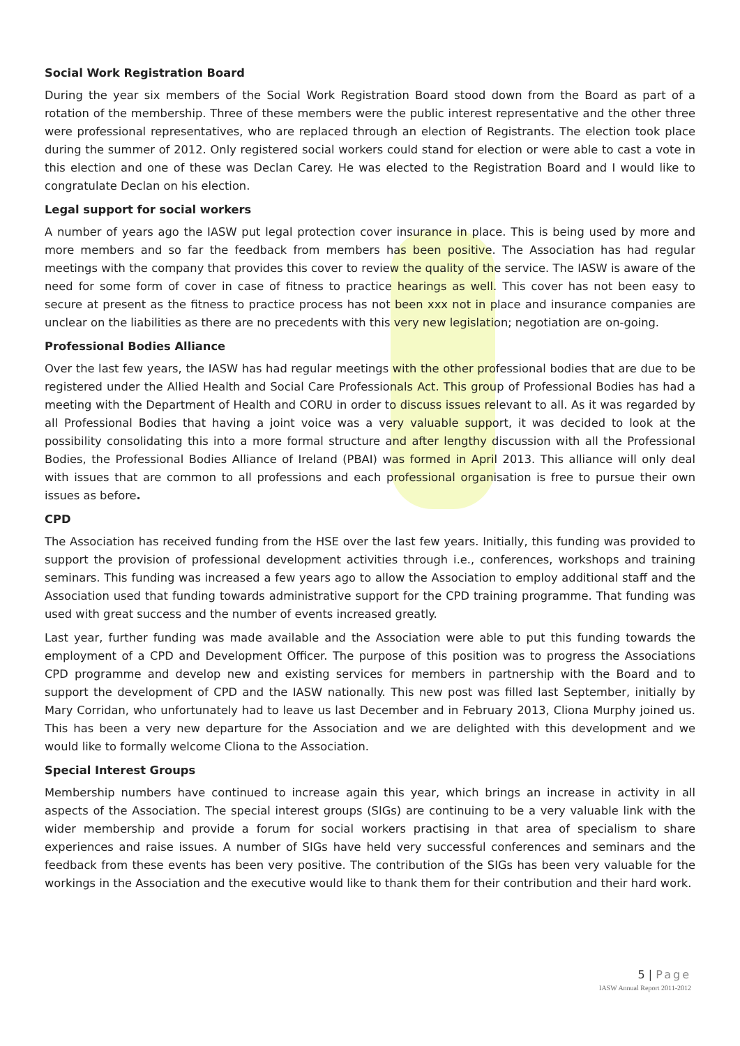Social Work Registration Board
During the year six members of the Social Work Registration Board stood down from the Board as part of a rotation of the membership. Three of these members were the public interest representative and the other three were professional representatives, who are replaced through an election of Registrants. The election took place during the summer of 2012. Only registered social workers could stand for election or were able to cast a vote in this election and one of these was Declan Carey. He was elected to the Registration Board and I would like to congratulate Declan on his election.
Legal support for social workers
A number of years ago the IASW put legal protection cover insurance in place. This is being used by more and more members and so far the feedback from members has been positive. The Association has had regular meetings with the company that provides this cover to review the quality of the service. The IASW is aware of the need for some form of cover in case of fitness to practice hearings as well. This cover has not been easy to secure at present as the fitness to practice process has not been xxx not in place and insurance companies are unclear on the liabilities as there are no precedents with this very new legislation; negotiation are on-going.
Professional Bodies Alliance
Over the last few years, the IASW has had regular meetings with the other professional bodies that are due to be registered under the Allied Health and Social Care Professionals Act. This group of Professional Bodies has had a meeting with the Department of Health and CORU in order to discuss issues relevant to all. As it was regarded by all Professional Bodies that having a joint voice was a very valuable support, it was decided to look at the possibility consolidating this into a more formal structure and after lengthy discussion with all the Professional Bodies, the Professional Bodies Alliance of Ireland (PBAI) was formed in April 2013. This alliance will only deal with issues that are common to all professions and each professional organisation is free to pursue their own issues as before.
CPD
The Association has received funding from the HSE over the last few years. Initially, this funding was provided to support the provision of professional development activities through i.e., conferences, workshops and training seminars. This funding was increased a few years ago to allow the Association to employ additional staff and the Association used that funding towards administrative support for the CPD training programme. That funding was used with great success and the number of events increased greatly.
Last year, further funding was made available and the Association were able to put this funding towards the employment of a CPD and Development Officer. The purpose of this position was to progress the Associations CPD programme and develop new and existing services for members in partnership with the Board and to support the development of CPD and the IASW nationally. This new post was filled last September, initially by Mary Corridan, who unfortunately had to leave us last December and in February 2013, Cliona Murphy joined us. This has been a very new departure for the Association and we are delighted with this development and we would like to formally welcome Cliona to the Association.
Special Interest Groups
Membership numbers have continued to increase again this year, which brings an increase in activity in all aspects of the Association. The special interest groups (SIGs) are continuing to be a very valuable link with the wider membership and provide a forum for social workers practising in that area of specialism to share experiences and raise issues. A number of SIGs have held very successful conferences and seminars and the feedback from these events has been very positive. The contribution of the SIGs has been very valuable for the workings in the Association and the executive would like to thank them for their contribution and their hard work.
5 | Page
IASW Annual Report 2011-2012